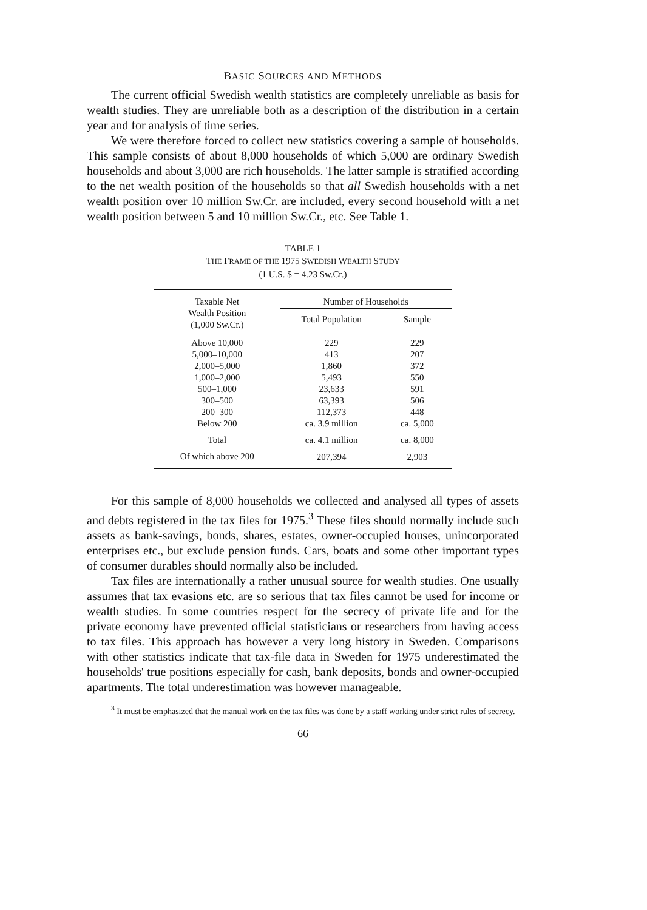BASIC SOURCES AND METHODS
The current official Swedish wealth statistics are completely unreliable as basis for wealth studies. They are unreliable both as a description of the distribution in a certain year and for analysis of time series.
We were therefore forced to collect new statistics covering a sample of households. This sample consists of about 8,000 households of which 5,000 are ordinary Swedish households and about 3,000 are rich households. The latter sample is stratified according to the net wealth position of the households so that all Swedish households with a net wealth position over 10 million Sw.Cr. are included, every second household with a net wealth position between 5 and 10 million Sw.Cr., etc. See Table 1.
TABLE 1
THE FRAME OF THE 1975 SWEDISH WEALTH STUDY
(1 U.S. $ = 4.23 Sw.Cr.)
| Taxable Net Wealth Position (1,000 Sw.Cr.) | Number of Households | |
| --- | --- | --- |
| | Total Population | Sample |
| Above 10,000 | 229 | 229 |
| 5,000–10,000 | 413 | 207 |
| 2,000–5,000 | 1,860 | 372 |
| 1,000–2,000 | 5,493 | 550 |
| 500–1,000 | 23,633 | 591 |
| 300–500 | 63,393 | 506 |
| 200–300 | 112,373 | 448 |
| Below 200 | ca. 3.9 million | ca. 5,000 |
| Total | ca. 4.1 million | ca. 8,000 |
| Of which above 200 | 207,394 | 2,903 |
For this sample of 8,000 households we collected and analysed all types of assets and debts registered in the tax files for 1975.<sup>3</sup> These files should normally include such assets as bank-savings, bonds, shares, estates, owner-occupied houses, unincorporated enterprises etc., but exclude pension funds. Cars, boats and some other important types of consumer durables should normally also be included.
Tax files are internationally a rather unusual source for wealth studies. One usually assumes that tax evasions etc. are so serious that tax files cannot be used for income or wealth studies. In some countries respect for the secrecy of private life and for the private economy have prevented official statisticians or researchers from having access to tax files. This approach has however a very long history in Sweden. Comparisons with other statistics indicate that tax-file data in Sweden for 1975 underestimated the households' true positions especially for cash, bank deposits, bonds and owner-occupied apartments. The total underestimation was however manageable.
<sup>3</sup> It must be emphasized that the manual work on the tax files was done by a staff working under strict rules of secrecy.
66